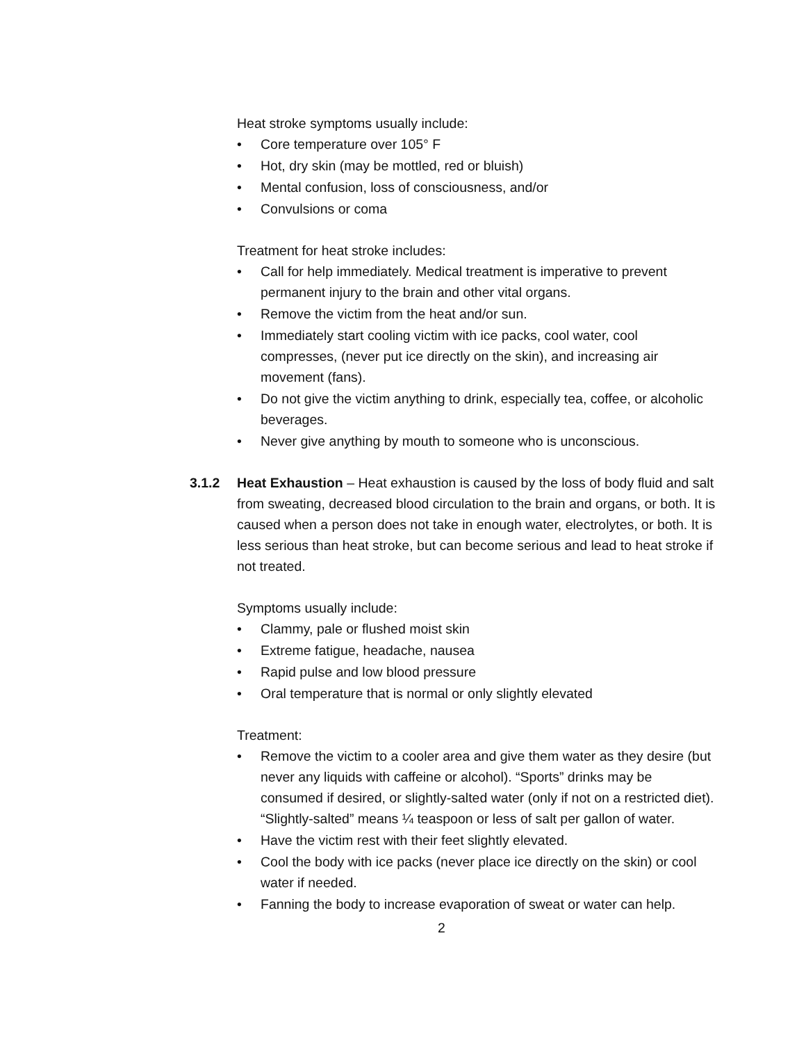Heat stroke symptoms usually include:
• Core temperature over 105° F
• Hot, dry skin (may be mottled, red or bluish)
• Mental confusion, loss of consciousness, and/or
• Convulsions or coma
Treatment for heat stroke includes:
• Call for help immediately. Medical treatment is imperative to prevent permanent injury to the brain and other vital organs.
• Remove the victim from the heat and/or sun.
• Immediately start cooling victim with ice packs, cool water, cool compresses, (never put ice directly on the skin), and increasing air movement (fans).
• Do not give the victim anything to drink, especially tea, coffee, or alcoholic beverages.
• Never give anything by mouth to someone who is unconscious.
3.1.2 Heat Exhaustion – Heat exhaustion is caused by the loss of body fluid and salt from sweating, decreased blood circulation to the brain and organs, or both. It is caused when a person does not take in enough water, electrolytes, or both. It is less serious than heat stroke, but can become serious and lead to heat stroke if not treated.
Symptoms usually include:
• Clammy, pale or flushed moist skin
• Extreme fatigue, headache, nausea
• Rapid pulse and low blood pressure
• Oral temperature that is normal or only slightly elevated
Treatment:
• Remove the victim to a cooler area and give them water as they desire (but never any liquids with caffeine or alcohol). “Sports” drinks may be consumed if desired, or slightly-salted water (only if not on a restricted diet). “Slightly-salted” means ¼ teaspoon or less of salt per gallon of water.
• Have the victim rest with their feet slightly elevated.
• Cool the body with ice packs (never place ice directly on the skin) or cool water if needed.
• Fanning the body to increase evaporation of sweat or water can help.
2